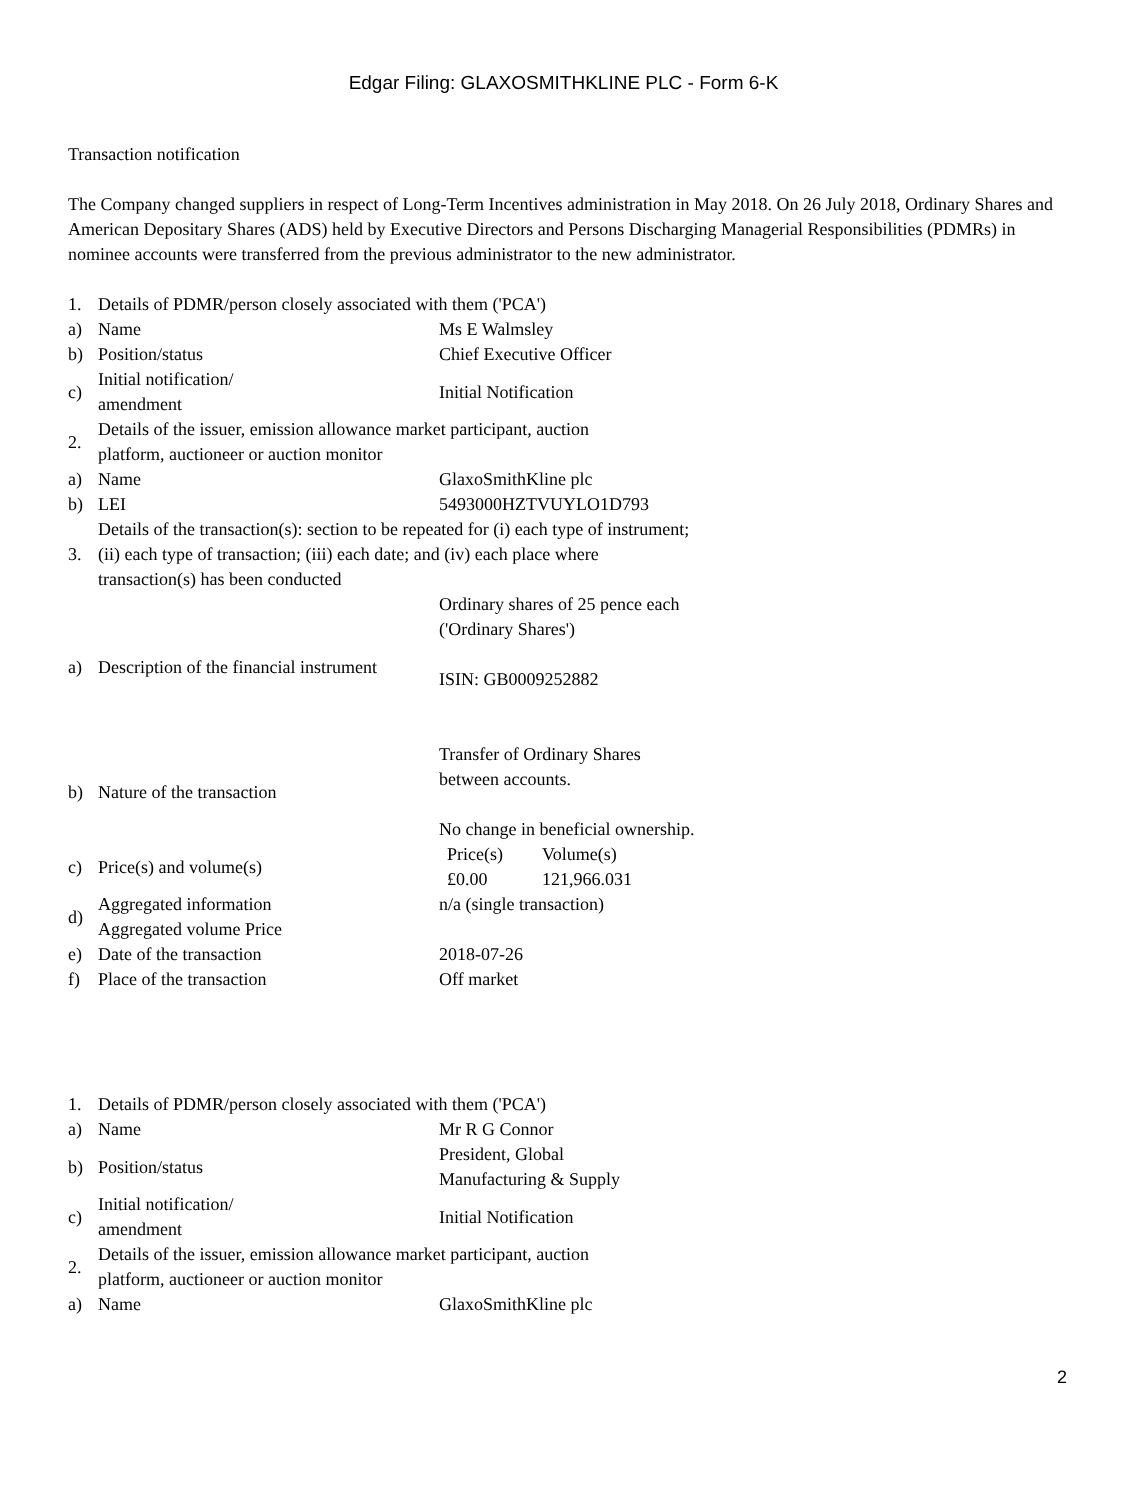Edgar Filing: GLAXOSMITHKLINE PLC - Form 6-K
Transaction notification
The Company changed suppliers in respect of Long-Term Incentives administration in May 2018. On 26 July 2018, Ordinary Shares and American Depositary Shares (ADS) held by Executive Directors and Persons Discharging Managerial Responsibilities (PDMRs) in nominee accounts were transferred from the previous administrator to the new administrator.
| 1. | Details of PDMR/person closely associated with them ('PCA') | |
| a) | Name | Ms E Walmsley |
| b) | Position/status | Chief Executive Officer |
| c) | Initial notification/ amendment | Initial Notification |
| 2. | Details of the issuer, emission allowance market participant, auction platform, auctioneer or auction monitor | |
| a) | Name | GlaxoSmithKline plc |
| b) | LEI | 5493000HZTVUYLO1D793 |
| 3. | Details of the transaction(s): section to be repeated for (i) each type of instrument; (ii) each type of transaction; (iii) each date; and (iv) each place where transaction(s) has been conducted | |
| a) | Description of the financial instrument | Ordinary shares of 25 pence each ('Ordinary Shares') ISIN: GB0009252882 |
| b) | Nature of the transaction | Transfer of Ordinary Shares between accounts. No change in beneficial ownership. |
| c) | Price(s) and volume(s) | / Price(s) / Volume(s) / / £0.00 / 121,966.031 / |
| d) | Aggregated information Aggregated volume Price | n/a (single transaction) |
| e) | Date of the transaction | 2018-07-26 |
| f) | Place of the transaction | Off market |
| 1. | Details of PDMR/person closely associated with them ('PCA') | |
| a) | Name | Mr R G Connor |
| b) | Position/status | President, Global Manufacturing & Supply |
| c) | Initial notification/ amendment | Initial Notification |
| 2. | Details of the issuer, emission allowance market participant, auction platform, auctioneer or auction monitor | |
| a) | Name | GlaxoSmithKline plc |
2